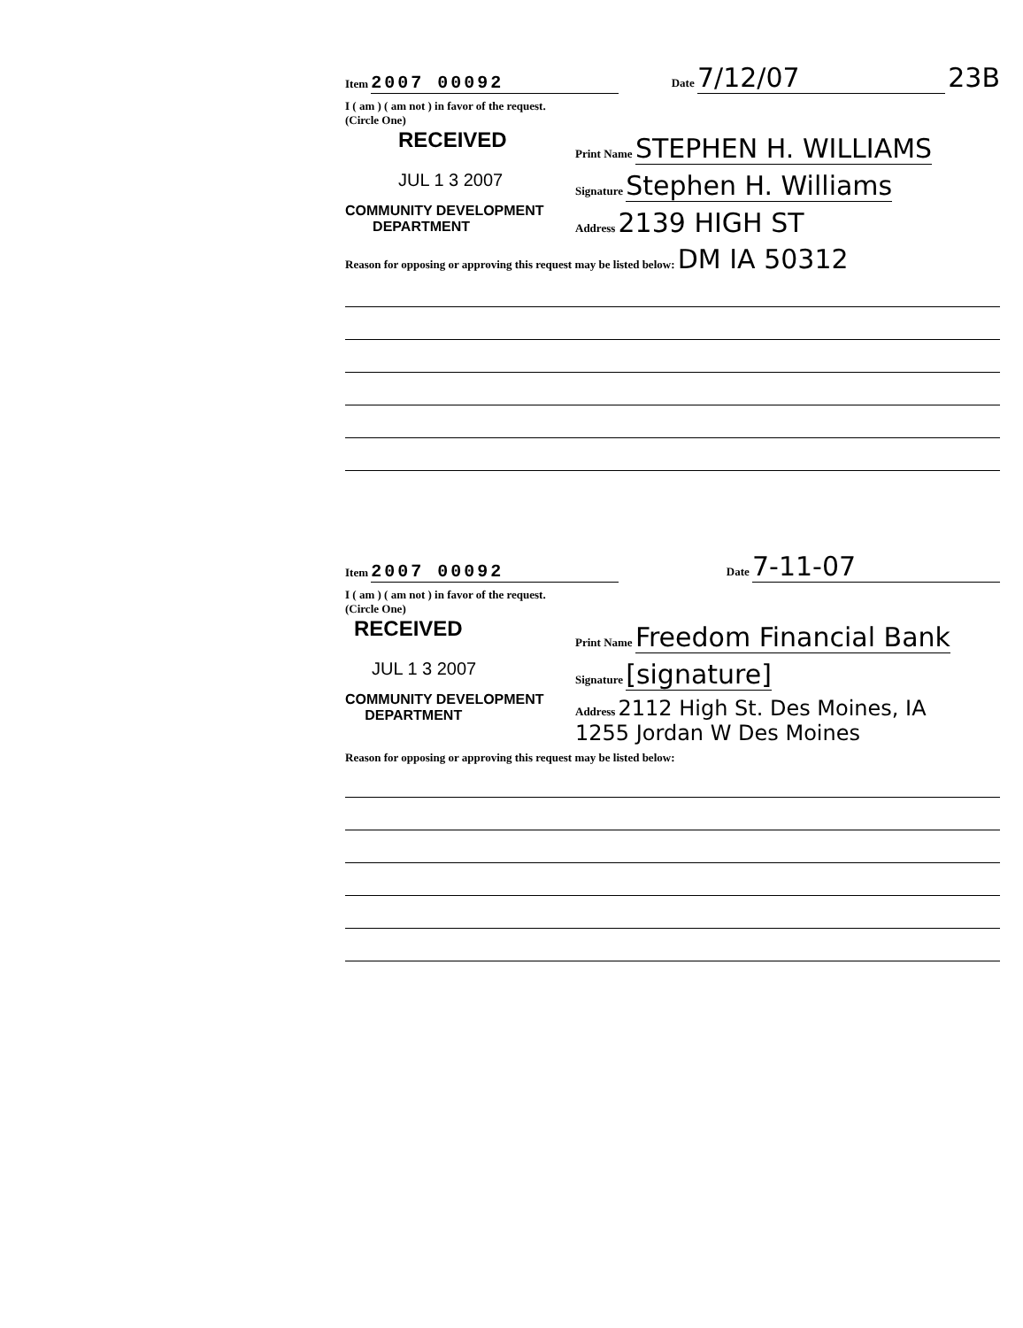Item 2007 00092 Date 7/12/07 23B
I ( am ) ( am not ) in favor of the request.
(Circle One)
RECEIVED
JUL 1 3 2007
COMMUNITY DEVELOPMENT
DEPARTMENT
Print Name STEPHEN H. WILLIAMS
Signature Stephen H. Williams
Address 2139 HIGH ST
Reason for opposing or approving this request may be listed below: DM IA 50312
Item 2007 00092 Date 7-11-07
I ( am ) ( am not ) in favor of the request.
(Circle One)
RECEIVED
JUL 1 3 2007
COMMUNITY DEVELOPMENT
DEPARTMENT
Print Name Freedom Financial Bank
Signature [signature]
Address 2112 High St. Des Moines, IA 1255 Jordan W Des Moines
Reason for opposing or approving this request may be listed below: